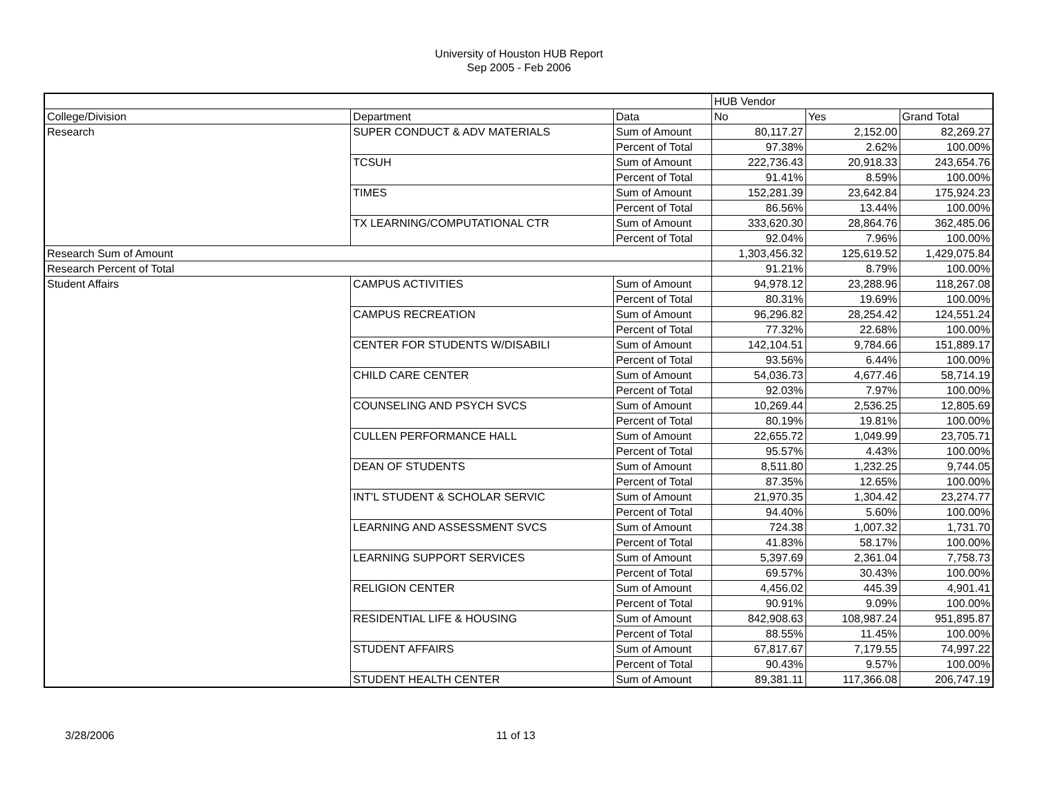University of Houston HUB Report
Sep 2005 - Feb 2006
| | | | HUB Vendor | | |
| College/Division | Department | Data | No | Yes | Grand Total |
| Research | SUPER CONDUCT & ADV MATERIALS | Sum of Amount | 80,117.27 | 2,152.00 | 82,269.27 |
| | | Percent of Total | 97.38% | 2.62% | 100.00% |
| | TCSUH | Sum of Amount | 222,736.43 | 20,918.33 | 243,654.76 |
| | | Percent of Total | 91.41% | 8.59% | 100.00% |
| | TIMES | Sum of Amount | 152,281.39 | 23,642.84 | 175,924.23 |
| | | Percent of Total | 86.56% | 13.44% | 100.00% |
| | TX LEARNING/COMPUTATIONAL CTR | Sum of Amount | 333,620.30 | 28,864.76 | 362,485.06 |
| | | Percent of Total | 92.04% | 7.96% | 100.00% |
| Research Sum of Amount | | | 1,303,456.32 | 125,619.52 | 1,429,075.84 |
| Research Percent of Total | | | 91.21% | 8.79% | 100.00% |
| Student Affairs | CAMPUS ACTIVITIES | Sum of Amount | 94,978.12 | 23,288.96 | 118,267.08 |
| | | Percent of Total | 80.31% | 19.69% | 100.00% |
| | CAMPUS RECREATION | Sum of Amount | 96,296.82 | 28,254.42 | 124,551.24 |
| | | Percent of Total | 77.32% | 22.68% | 100.00% |
| | CENTER FOR STUDENTS W/DISABILI | Sum of Amount | 142,104.51 | 9,784.66 | 151,889.17 |
| | | Percent of Total | 93.56% | 6.44% | 100.00% |
| | CHILD CARE CENTER | Sum of Amount | 54,036.73 | 4,677.46 | 58,714.19 |
| | | Percent of Total | 92.03% | 7.97% | 100.00% |
| | COUNSELING AND PSYCH SVCS | Sum of Amount | 10,269.44 | 2,536.25 | 12,805.69 |
| | | Percent of Total | 80.19% | 19.81% | 100.00% |
| | CULLEN PERFORMANCE HALL | Sum of Amount | 22,655.72 | 1,049.99 | 23,705.71 |
| | | Percent of Total | 95.57% | 4.43% | 100.00% |
| | DEAN OF STUDENTS | Sum of Amount | 8,511.80 | 1,232.25 | 9,744.05 |
| | | Percent of Total | 87.35% | 12.65% | 100.00% |
| | INT'L STUDENT & SCHOLAR SERVIC | Sum of Amount | 21,970.35 | 1,304.42 | 23,274.77 |
| | | Percent of Total | 94.40% | 5.60% | 100.00% |
| | LEARNING AND ASSESSMENT SVCS | Sum of Amount | 724.38 | 1,007.32 | 1,731.70 |
| | | Percent of Total | 41.83% | 58.17% | 100.00% |
| | LEARNING SUPPORT SERVICES | Sum of Amount | 5,397.69 | 2,361.04 | 7,758.73 |
| | | Percent of Total | 69.57% | 30.43% | 100.00% |
| | RELIGION CENTER | Sum of Amount | 4,456.02 | 445.39 | 4,901.41 |
| | | Percent of Total | 90.91% | 9.09% | 100.00% |
| | RESIDENTIAL LIFE & HOUSING | Sum of Amount | 842,908.63 | 108,987.24 | 951,895.87 |
| | | Percent of Total | 88.55% | 11.45% | 100.00% |
| | STUDENT AFFAIRS | Sum of Amount | 67,817.67 | 7,179.55 | 74,997.22 |
| | | Percent of Total | 90.43% | 9.57% | 100.00% |
| | STUDENT HEALTH CENTER | Sum of Amount | 89,381.11 | 117,366.08 | 206,747.19 |
3/28/2006 11 of 13